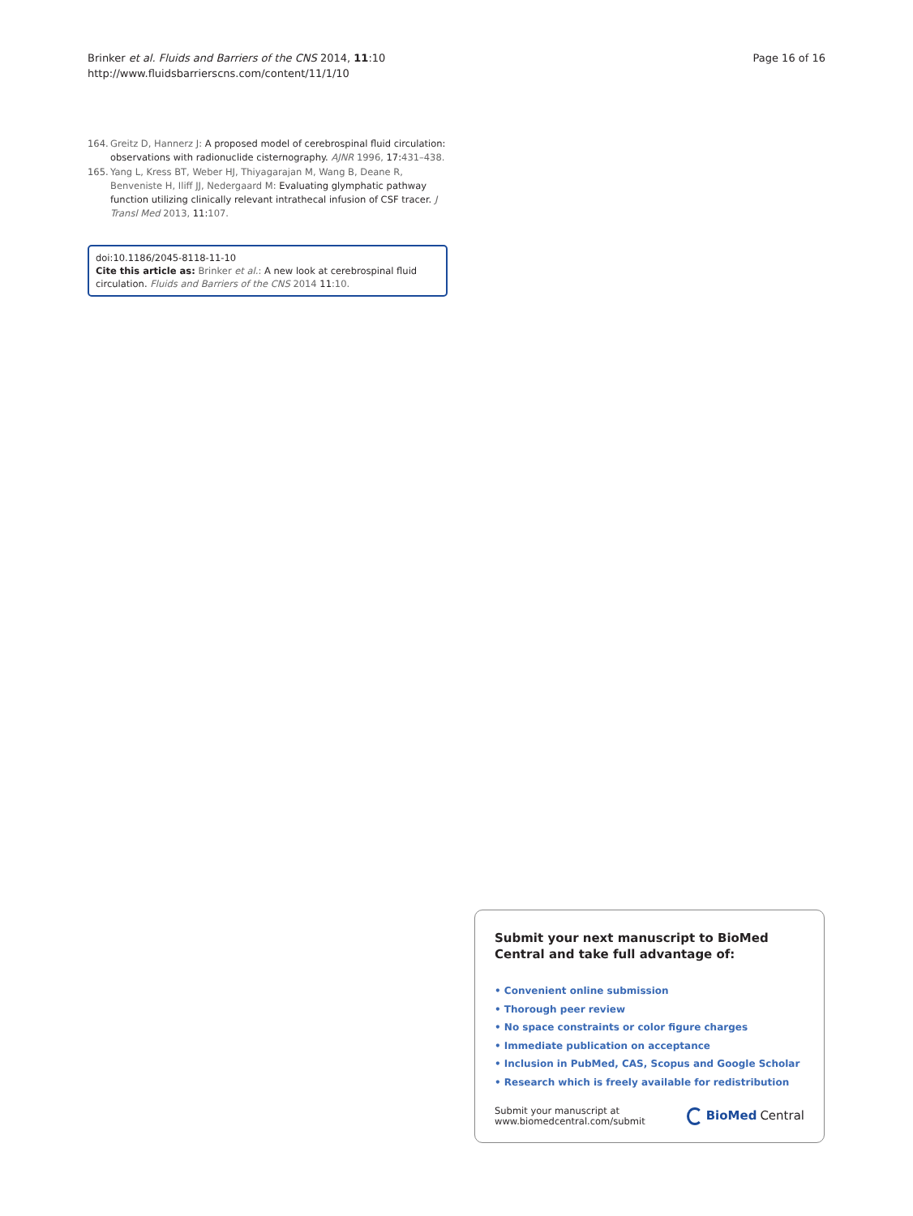Brinker et al. Fluids and Barriers of the CNS 2014, 11:10
http://www.fluidsbarrierscns.com/content/11/1/10
Page 16 of 16
164. Greitz D, Hannerz J: A proposed model of cerebrospinal fluid circulation: observations with radionuclide cisternography. AJNR 1996, 17:431–438.
165. Yang L, Kress BT, Weber HJ, Thiyagarajan M, Wang B, Deane R, Benveniste H, Iliff JJ, Nedergaard M: Evaluating glymphatic pathway function utilizing clinically relevant intrathecal infusion of CSF tracer. J Transl Med 2013, 11:107.
doi:10.1186/2045-8118-11-10
Cite this article as: Brinker et al.: A new look at cerebrospinal fluid circulation. Fluids and Barriers of the CNS 2014 11:10.
Submit your next manuscript to BioMed Central and take full advantage of:
• Convenient online submission
• Thorough peer review
• No space constraints or color figure charges
• Immediate publication on acceptance
• Inclusion in PubMed, CAS, Scopus and Google Scholar
• Research which is freely available for redistribution
Submit your manuscript at
www.biomedcentral.com/submit
BioMed Central